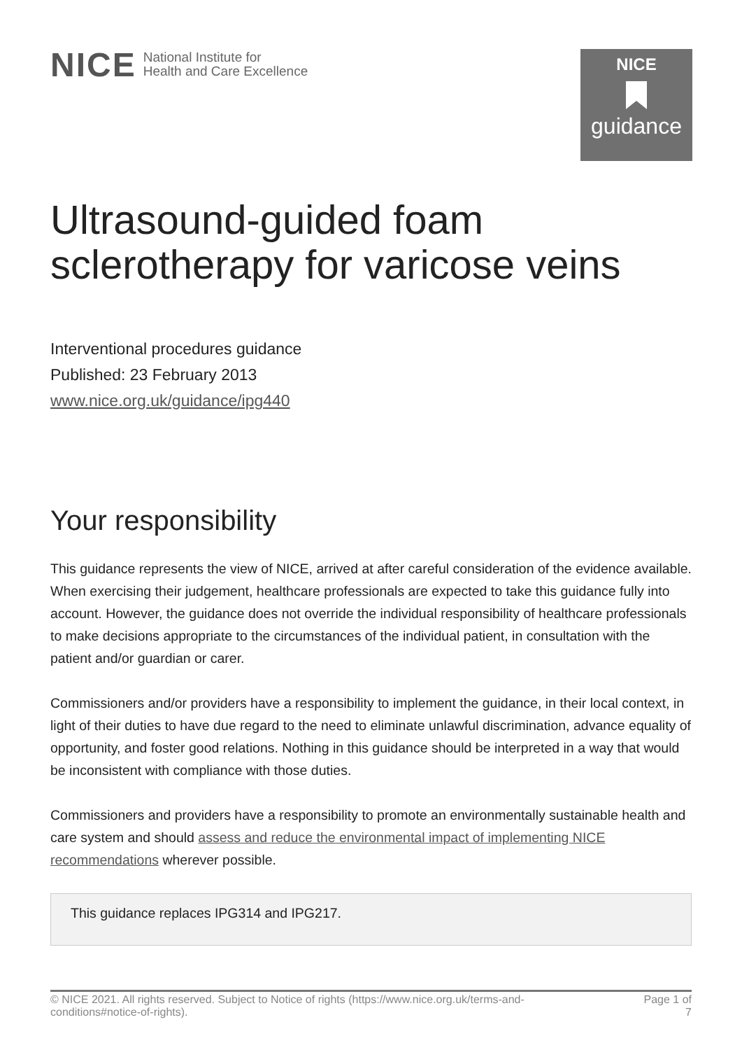NICE National Institute for
Health and Care Excellence
NICE
guidance
Ultrasound-guided foam sclerotherapy for varicose veins
Interventional procedures guidance
Published: 23 February 2013
www.nice.org.uk/guidance/ipg440
Your responsibility
This guidance represents the view of NICE, arrived at after careful consideration of the evidence available. When exercising their judgement, healthcare professionals are expected to take this guidance fully into account. However, the guidance does not override the individual responsibility of healthcare professionals to make decisions appropriate to the circumstances of the individual patient, in consultation with the patient and/or guardian or carer.
Commissioners and/or providers have a responsibility to implement the guidance, in their local context, in light of their duties to have due regard to the need to eliminate unlawful discrimination, advance equality of opportunity, and foster good relations. Nothing in this guidance should be interpreted in a way that would be inconsistent with compliance with those duties.
Commissioners and providers have a responsibility to promote an environmentally sustainable health and care system and should assess and reduce the environmental impact of implementing NICE recommendations wherever possible.
This guidance replaces IPG314 and IPG217.
© NICE 2021. All rights reserved. Subject to Notice of rights (https://www.nice.org.uk/terms-and-
conditions#notice-of-rights).
Page 1 of
7